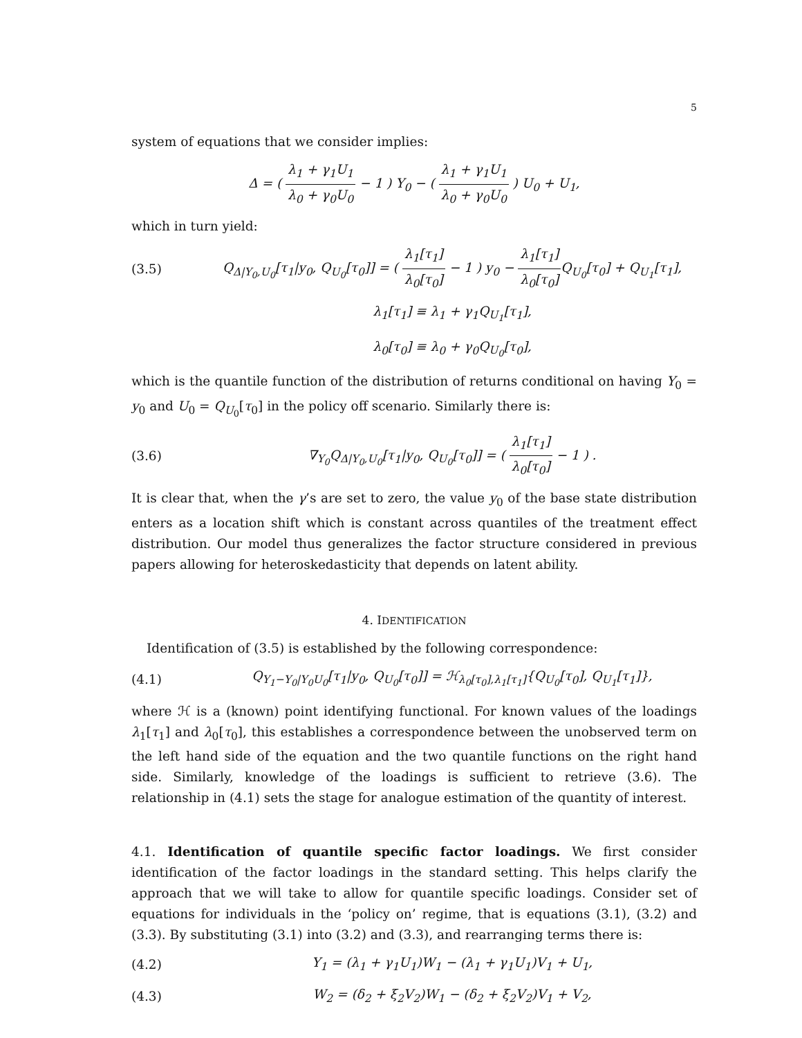5
system of equations that we consider implies:
Δ = ( λ<sub>1</sub> + γ<sub>1</sub>U<sub>1</sub> λ<sub>0</sub> + γ<sub>0</sub>U<sub>0</sub> − 1 ) Y<sub>0</sub> − ( λ<sub>1</sub> + γ<sub>1</sub>U<sub>1</sub> λ<sub>0</sub> + γ<sub>0</sub>U<sub>0</sub> ) U<sub>0</sub> + U<sub>1</sub>,
which in turn yield:
(3.5) Q<sub>Δ|Y<sub>0</sub>,U<sub>0</sub></sub>[τ<sub>1</sub>|y<sub>0</sub>, Q<sub>U<sub>0</sub></sub>[τ<sub>0</sub>]] = ( λ<sub>1</sub>[τ<sub>1</sub>] λ<sub>0</sub>[τ<sub>0</sub>] − 1 ) y<sub>0</sub> − λ<sub>1</sub>[τ<sub>1</sub>] λ<sub>0</sub>[τ<sub>0</sub>] Q<sub>U<sub>0</sub></sub>[τ<sub>0</sub>] + Q<sub>U<sub>1</sub></sub>[τ<sub>1</sub>],
λ<sub>1</sub>[τ<sub>1</sub>] ≡ λ<sub>1</sub> + γ<sub>1</sub>Q<sub>U<sub>1</sub></sub>[τ<sub>1</sub>],
λ<sub>0</sub>[τ<sub>0</sub>] ≡ λ<sub>0</sub> + γ<sub>0</sub>Q<sub>U<sub>0</sub></sub>[τ<sub>0</sub>],
which is the quantile function of the distribution of returns conditional on having Y<sub>0</sub> = y<sub>0</sub> and U<sub>0</sub> = Q<sub>U<sub>0</sub></sub>[τ<sub>0</sub>] in the policy off scenario. Similarly there is:
(3.6) ∇<sub>Y<sub>0</sub></sub>Q<sub>Δ|Y<sub>0</sub>,U<sub>0</sub></sub>[τ<sub>1</sub>|y<sub>0</sub>, Q<sub>U<sub>0</sub></sub>[τ<sub>0</sub>]] = ( λ<sub>1</sub>[τ<sub>1</sub>] λ<sub>0</sub>[τ<sub>0</sub>] − 1 ) .
It is clear that, when the γ’s are set to zero, the value y<sub>0</sub> of the base state distribution enters as a location shift which is constant across quantiles of the treatment effect distribution. Our model thus generalizes the factor structure considered in previous papers allowing for heteroskedasticity that depends on latent ability.
4. IDENTIFICATION
Identification of (3.5) is established by the following correspondence:
(4.1) Q<sub>Y<sub>1</sub>−Y<sub>0</sub>|Y<sub>0</sub>U<sub>0</sub></sub>[τ<sub>1</sub>|y<sub>0</sub>, Q<sub>U<sub>0</sub></sub>[τ<sub>0</sub>]] = ℋ<sub>λ<sub>0</sub>[τ<sub>0</sub>],λ<sub>1</sub>[τ<sub>1</sub>]</sub>{Q<sub>U<sub>0</sub></sub>[τ<sub>0</sub>], Q<sub>U<sub>1</sub></sub>[τ<sub>1</sub>]},
where ℋ is a (known) point identifying functional. For known values of the loadings λ<sub>1</sub>[τ<sub>1</sub>] and λ<sub>0</sub>[τ<sub>0</sub>], this establishes a correspondence between the unobserved term on the left hand side of the equation and the two quantile functions on the right hand side. Similarly, knowledge of the loadings is sufficient to retrieve (3.6). The relationship in (4.1) sets the stage for analogue estimation of the quantity of interest.
4.1. Identification of quantile specific factor loadings. We first consider identification of the factor loadings in the standard setting. This helps clarify the approach that we will take to allow for quantile specific loadings. Consider set of equations for individuals in the ‘policy on’ regime, that is equations (3.1), (3.2) and (3.3). By substituting (3.1) into (3.2) and (3.3), and rearranging terms there is:
(4.2) Y<sub>1</sub> = (λ<sub>1</sub> + γ<sub>1</sub>U<sub>1</sub>)W<sub>1</sub> − (λ<sub>1</sub> + γ<sub>1</sub>U<sub>1</sub>)V<sub>1</sub> + U<sub>1</sub>,
(4.3) W<sub>2</sub> = (δ<sub>2</sub> + ξ<sub>2</sub>V<sub>2</sub>)W<sub>1</sub> − (δ<sub>2</sub> + ξ<sub>2</sub>V<sub>2</sub>)V<sub>1</sub> + V<sub>2</sub>,